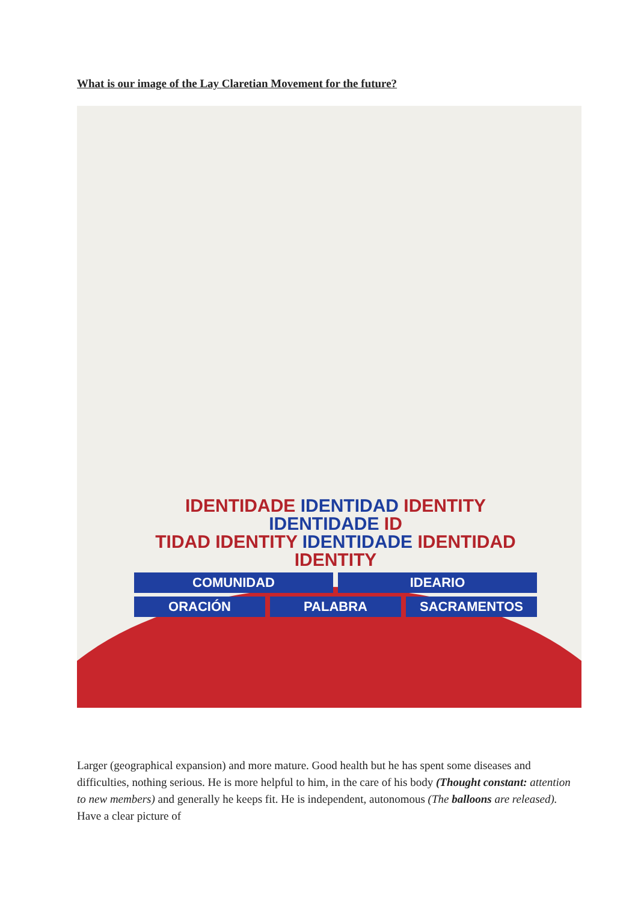What is our image of the Lay Claretian Movement for the future?
IDENTIDADE IDENTIDAD IDENTITY IDENTIDADE ID
TIDAD IDENTITY IDENTIDADE IDENTIDAD IDENTITY
COMUNIDAD IDEARIO
ORACIÓN PALABRA SACRAMENTOS
Larger (geographical expansion) and more mature. Good health but he has spent some diseases and difficulties, nothing serious. He is more helpful to him, in the care of his body (Thought constant: attention to new members) and generally he keeps fit. He is independent, autonomous (The balloons are released). Have a clear picture of